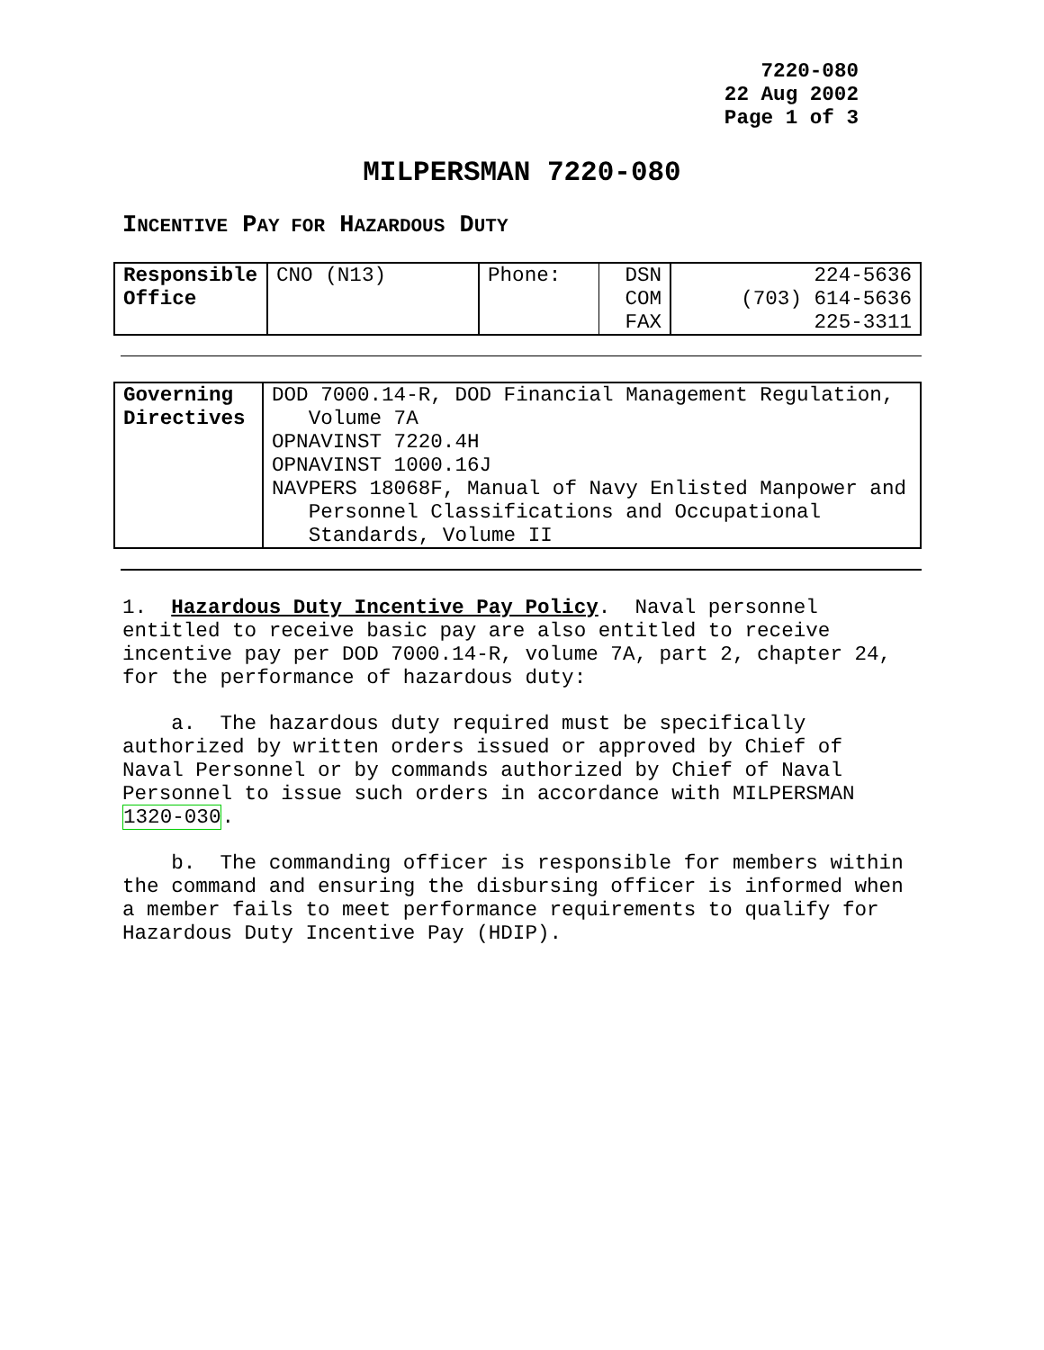7220-080
22 Aug 2002
Page 1 of 3
MILPERSMAN 7220-080
INCENTIVE PAY FOR HAZARDOUS DUTY
| Responsible Office | CNO (N13) | Phone: | DSN COM FAX | 224-5636 (703) 614-5636 225-3311 |
| Governing Directives | DOD 7000.14-R, DOD Financial Management Regulation, Volume 7A OPNAVINST 7220.4H OPNAVINST 1000.16J NAVPERS 18068F, Manual of Navy Enlisted Manpower and Personnel Classifications and Occupational Standards, Volume II |
1. Hazardous Duty Incentive Pay Policy. Naval personnel entitled to receive basic pay are also entitled to receive incentive pay per DOD 7000.14-R, volume 7A, part 2, chapter 24, for the performance of hazardous duty:
a. The hazardous duty required must be specifically authorized by written orders issued or approved by Chief of Naval Personnel or by commands authorized by Chief of Naval Personnel to issue such orders in accordance with MILPERSMAN 1320-030.
b. The commanding officer is responsible for members within the command and ensuring the disbursing officer is informed when a member fails to meet performance requirements to qualify for Hazardous Duty Incentive Pay (HDIP).